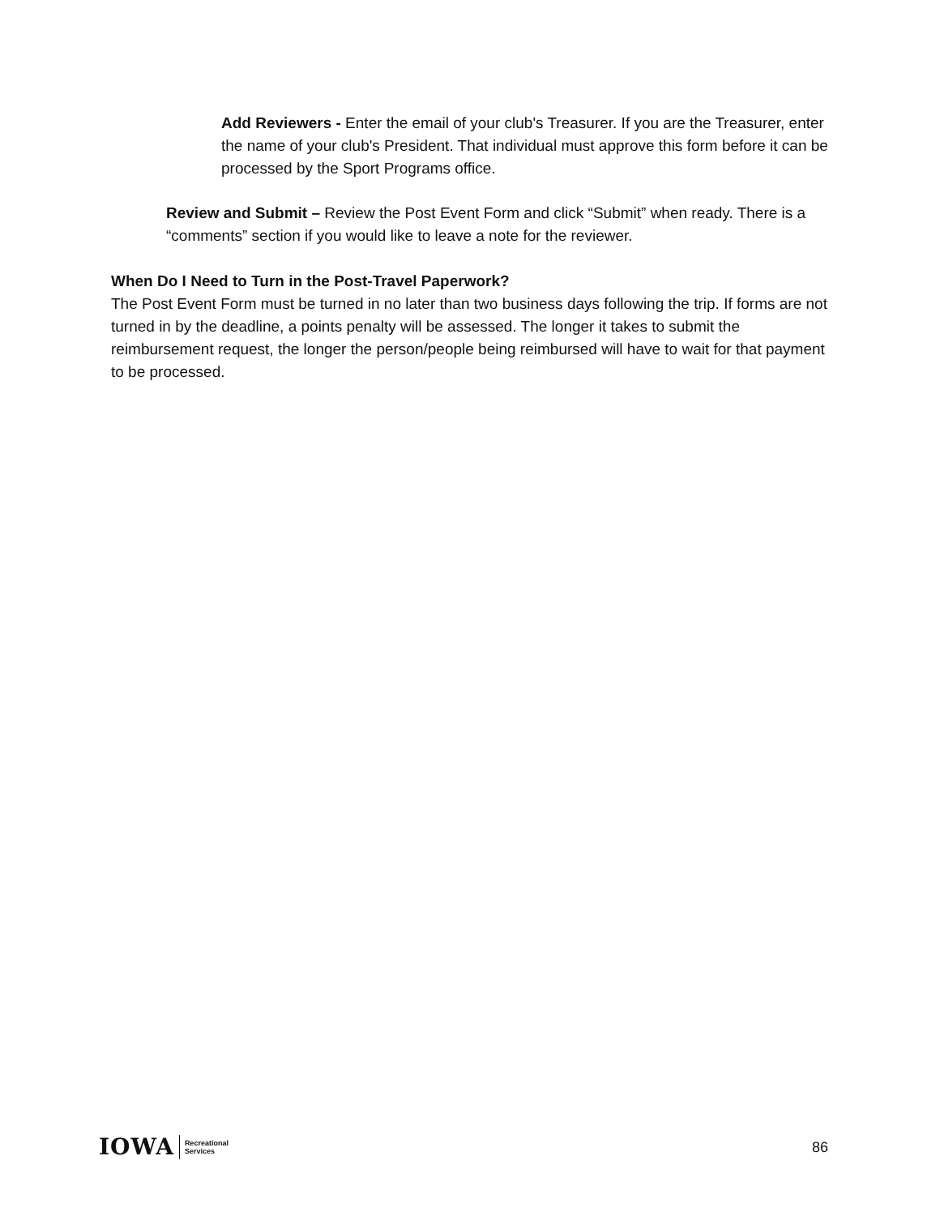Add Reviewers - Enter the email of your club's Treasurer. If you are the Treasurer, enter the name of your club's President. That individual must approve this form before it can be processed by the Sport Programs office.
Review and Submit – Review the Post Event Form and click “Submit” when ready. There is a “comments” section if you would like to leave a note for the reviewer.
When Do I Need to Turn in the Post-Travel Paperwork?
The Post Event Form must be turned in no later than two business days following the trip. If forms are not turned in by the deadline, a points penalty will be assessed. The longer it takes to submit the reimbursement request, the longer the person/people being reimbursed will have to wait for that payment to be processed.
IOWA Recreational
Services
86